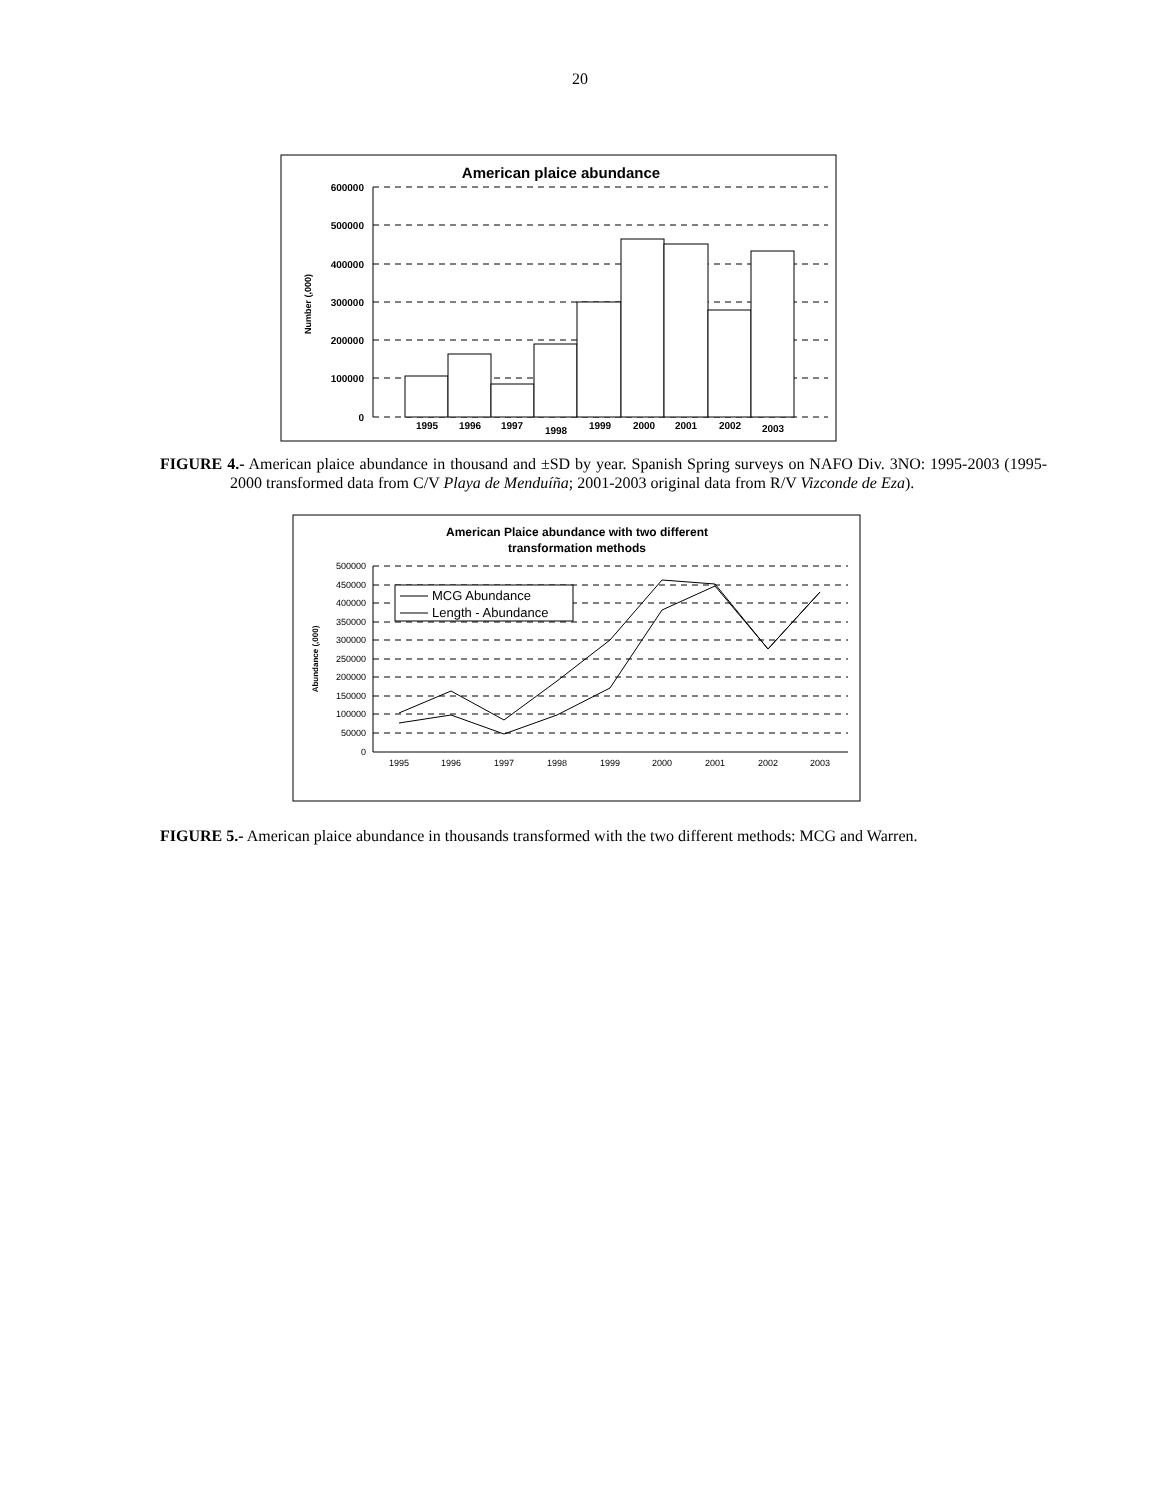20
American plaice abundance
600000
500000
400000
300000
200000
100000
0
Number (,000)
1995
1996
1997
1998
1999
2000
2001
2002
2003
FIGURE 4.- American plaice abundance in thousand and ±SD by year. Spanish Spring surveys on NAFO Div. 3NO: 1995-2003 (1995-2000 transformed data from C/V Playa de Menduíña; 2001-2003 original data from R/V Vizconde de Eza).
American Plaice abundance with two different
transformation methods
500000
450000
400000
350000
300000
250000
200000
150000
100000
50000
0
Abundance (,000)
1995
1996
1997
1998
1999
2000
2001
2002
2003
MCG Abundance
Length - Abundance
FIGURE 5.- American plaice abundance in thousands transformed with the two different methods: MCG and Warren.